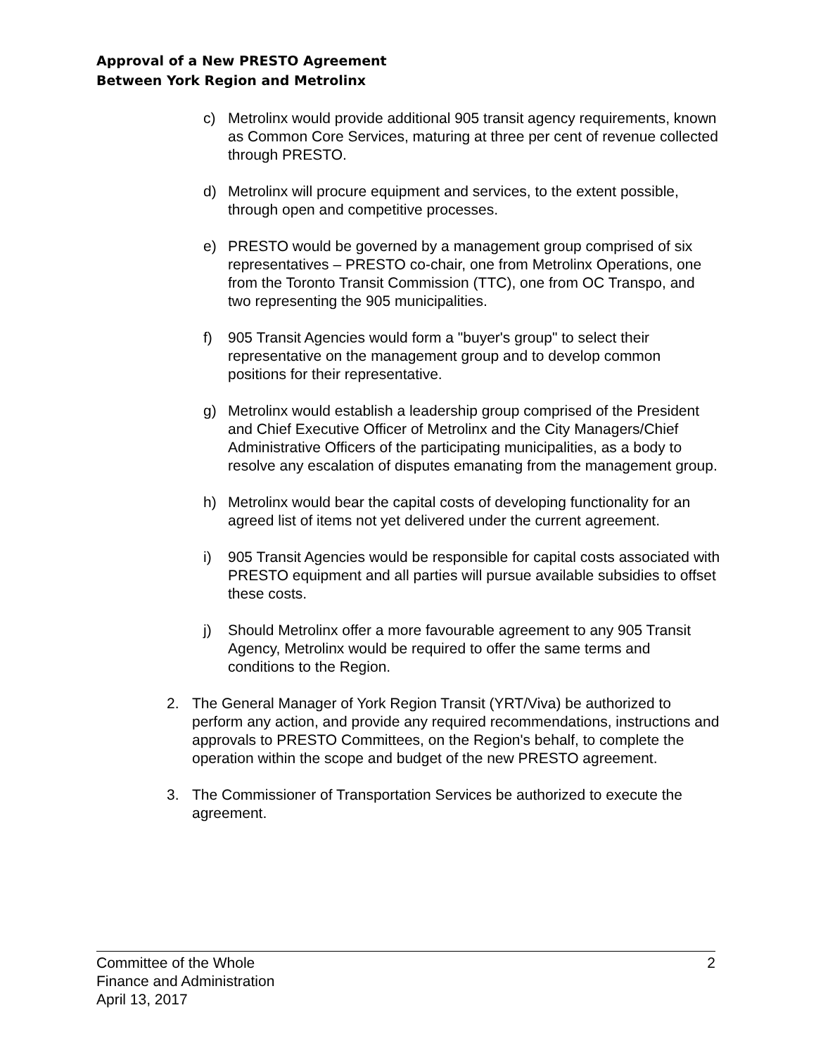Approval of a New PRESTO Agreement
Between York Region and Metrolinx
c) Metrolinx would provide additional 905 transit agency requirements, known as Common Core Services, maturing at three per cent of revenue collected through PRESTO.
d) Metrolinx will procure equipment and services, to the extent possible, through open and competitive processes.
e) PRESTO would be governed by a management group comprised of six representatives – PRESTO co-chair, one from Metrolinx Operations, one from the Toronto Transit Commission (TTC), one from OC Transpo, and two representing the 905 municipalities.
f) 905 Transit Agencies would form a "buyer's group" to select their representative on the management group and to develop common positions for their representative.
g) Metrolinx would establish a leadership group comprised of the President and Chief Executive Officer of Metrolinx and the City Managers/Chief Administrative Officers of the participating municipalities, as a body to resolve any escalation of disputes emanating from the management group.
h) Metrolinx would bear the capital costs of developing functionality for an agreed list of items not yet delivered under the current agreement.
i) 905 Transit Agencies would be responsible for capital costs associated with PRESTO equipment and all parties will pursue available subsidies to offset these costs.
j) Should Metrolinx offer a more favourable agreement to any 905 Transit Agency, Metrolinx would be required to offer the same terms and conditions to the Region.
2. The General Manager of York Region Transit (YRT/Viva) be authorized to perform any action, and provide any required recommendations, instructions and approvals to PRESTO Committees, on the Region's behalf, to complete the operation within the scope and budget of the new PRESTO agreement.
3. The Commissioner of Transportation Services be authorized to execute the agreement.
Committee of the Whole
Finance and Administration
April 13, 2017
2